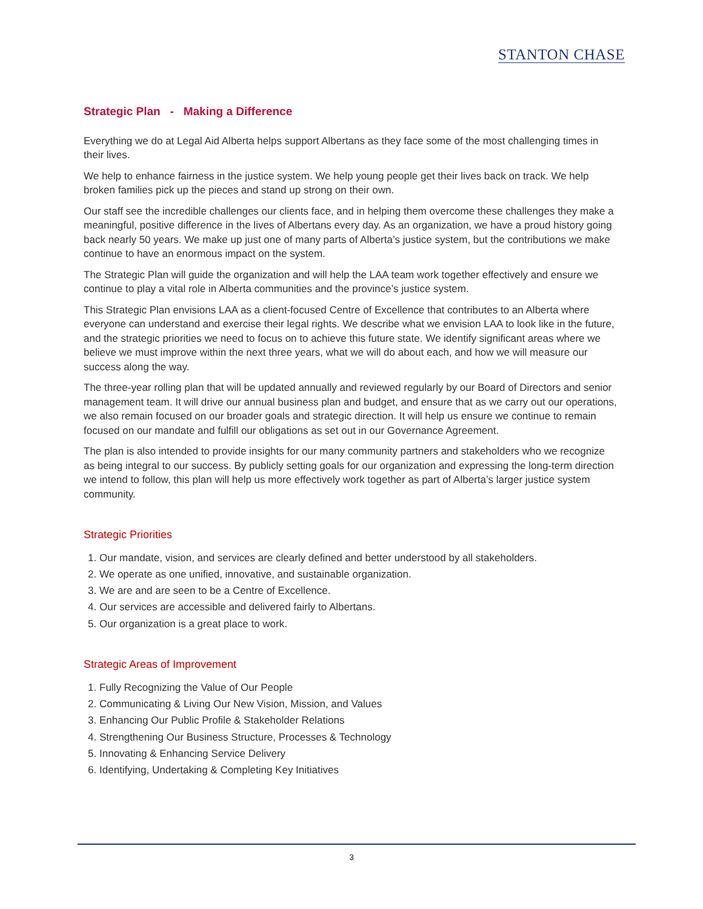STANTON CHASE
Strategic Plan - Making a Difference
Everything we do at Legal Aid Alberta helps support Albertans as they face some of the most challenging times in their lives.
We help to enhance fairness in the justice system. We help young people get their lives back on track. We help broken families pick up the pieces and stand up strong on their own.
Our staff see the incredible challenges our clients face, and in helping them overcome these challenges they make a meaningful, positive difference in the lives of Albertans every day. As an organization, we have a proud history going back nearly 50 years. We make up just one of many parts of Alberta’s justice system, but the contributions we make continue to have an enormous impact on the system.
The Strategic Plan will guide the organization and will help the LAA team work together effectively and ensure we continue to play a vital role in Alberta communities and the province’s justice system.
This Strategic Plan envisions LAA as a client-focused Centre of Excellence that contributes to an Alberta where everyone can understand and exercise their legal rights. We describe what we envision LAA to look like in the future, and the strategic priorities we need to focus on to achieve this future state. We identify significant areas where we believe we must improve within the next three years, what we will do about each, and how we will measure our success along the way.
The three-year rolling plan that will be updated annually and reviewed regularly by our Board of Directors and senior management team. It will drive our annual business plan and budget, and ensure that as we carry out our operations, we also remain focused on our broader goals and strategic direction. It will help us ensure we continue to remain focused on our mandate and fulfill our obligations as set out in our Governance Agreement.
The plan is also intended to provide insights for our many community partners and stakeholders who we recognize as being integral to our success. By publicly setting goals for our organization and expressing the long-term direction we intend to follow, this plan will help us more effectively work together as part of Alberta’s larger justice system community.
Strategic Priorities
1. Our mandate, vision, and services are clearly defined and better understood by all stakeholders.
2. We operate as one unified, innovative, and sustainable organization.
3. We are and are seen to be a Centre of Excellence.
4. Our services are accessible and delivered fairly to Albertans.
5. Our organization is a great place to work.
Strategic Areas of Improvement
1. Fully Recognizing the Value of Our People
2. Communicating & Living Our New Vision, Mission, and Values
3. Enhancing Our Public Profile & Stakeholder Relations
4. Strengthening Our Business Structure, Processes & Technology
5. Innovating & Enhancing Service Delivery
6. Identifying, Undertaking & Completing Key Initiatives
3